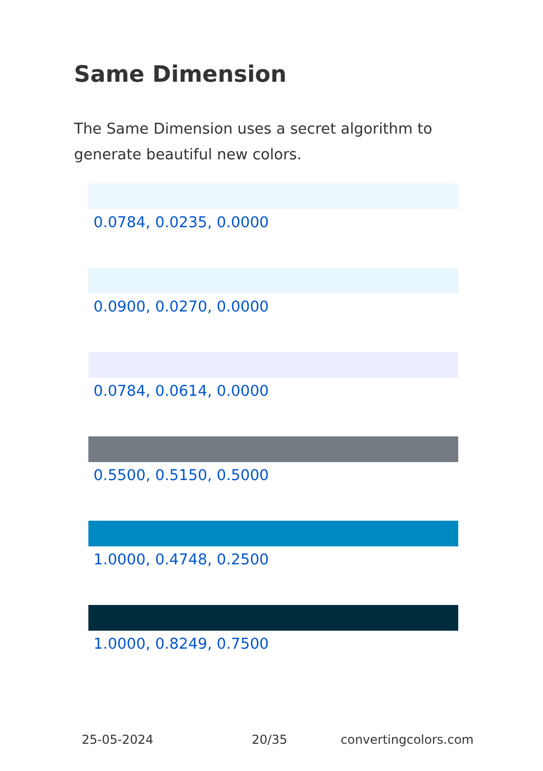Same Dimension
The Same Dimension uses a secret algorithm to generate beautiful new colors.
0.0784, 0.0235, 0.0000
0.0900, 0.0270, 0.0000
0.0784, 0.0614, 0.0000
0.5500, 0.5150, 0.5000
1.0000, 0.4748, 0.2500
1.0000, 0.8249, 0.7500
25-05-2024 20/35 convertingcolors.com